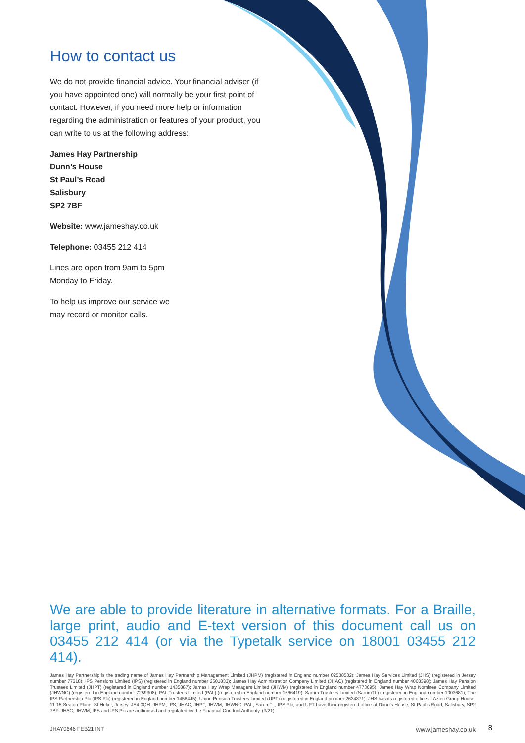How to contact us
We do not provide financial advice. Your financial adviser (if you have appointed one) will normally be your first point of contact. However, if you need more help or information regarding the administration or features of your product, you can write to us at the following address:
James Hay Partnership
Dunn’s House
St Paul’s Road
Salisbury
SP2 7BF
Website: www.jameshay.co.uk
Telephone: 03455 212 414
Lines are open from 9am to 5pm
Monday to Friday.
To help us improve our service we
may record or monitor calls.
We are able to provide literature in alternative formats. For a Braille, large print, audio and E-text version of this document call us on 03455 212 414 (or via the Typetalk service on 18001 03455 212 414).
James Hay Partnership is the trading name of James Hay Partnership Management Limited (JHPM) (registered in England number 02538532); James Hay Services Limited (JHS) (registered in Jersey number 77318); IPS Pensions Limited (IPS) (registered in England number 2601833); James Hay Administration Company Limited (JHAC) (registered in England number 4068398); James Hay Pension Trustees Limited (JHPT) (registered in England number 1435887); James Hay Wrap Managers Limited (JHWM) (registered in England number 4773695); James Hay Wrap Nominee Company Limited (JHWNC) (registered in England number 7259308); PAL Trustees Limited (PAL) (registered in England number 1666419); Sarum Trustees Limited (SarumTL) (registered in England number 1003681); The IPS Partnership Plc (IPS Plc) (registered in England number 1458445); Union Pension Trustees Limited (UPT) (registered in England number 2634371). JHS has its registered office at Aztec Group House, 11-15 Seaton Place, St Helier, Jersey, JE4 0QH. JHPM, IPS, JHAC, JHPT, JHWM, JHWNC, PAL, SarumTL, IPS Plc, and UPT have their registered office at Dunn’s House, St Paul’s Road, Salisbury, SP2 7BF. JHAC, JHWM, IPS and IPS Plc are authorised and regulated by the Financial Conduct Authority. (3/21)
JHAY0646 FEB21 INT www.jameshay.co.uk
8